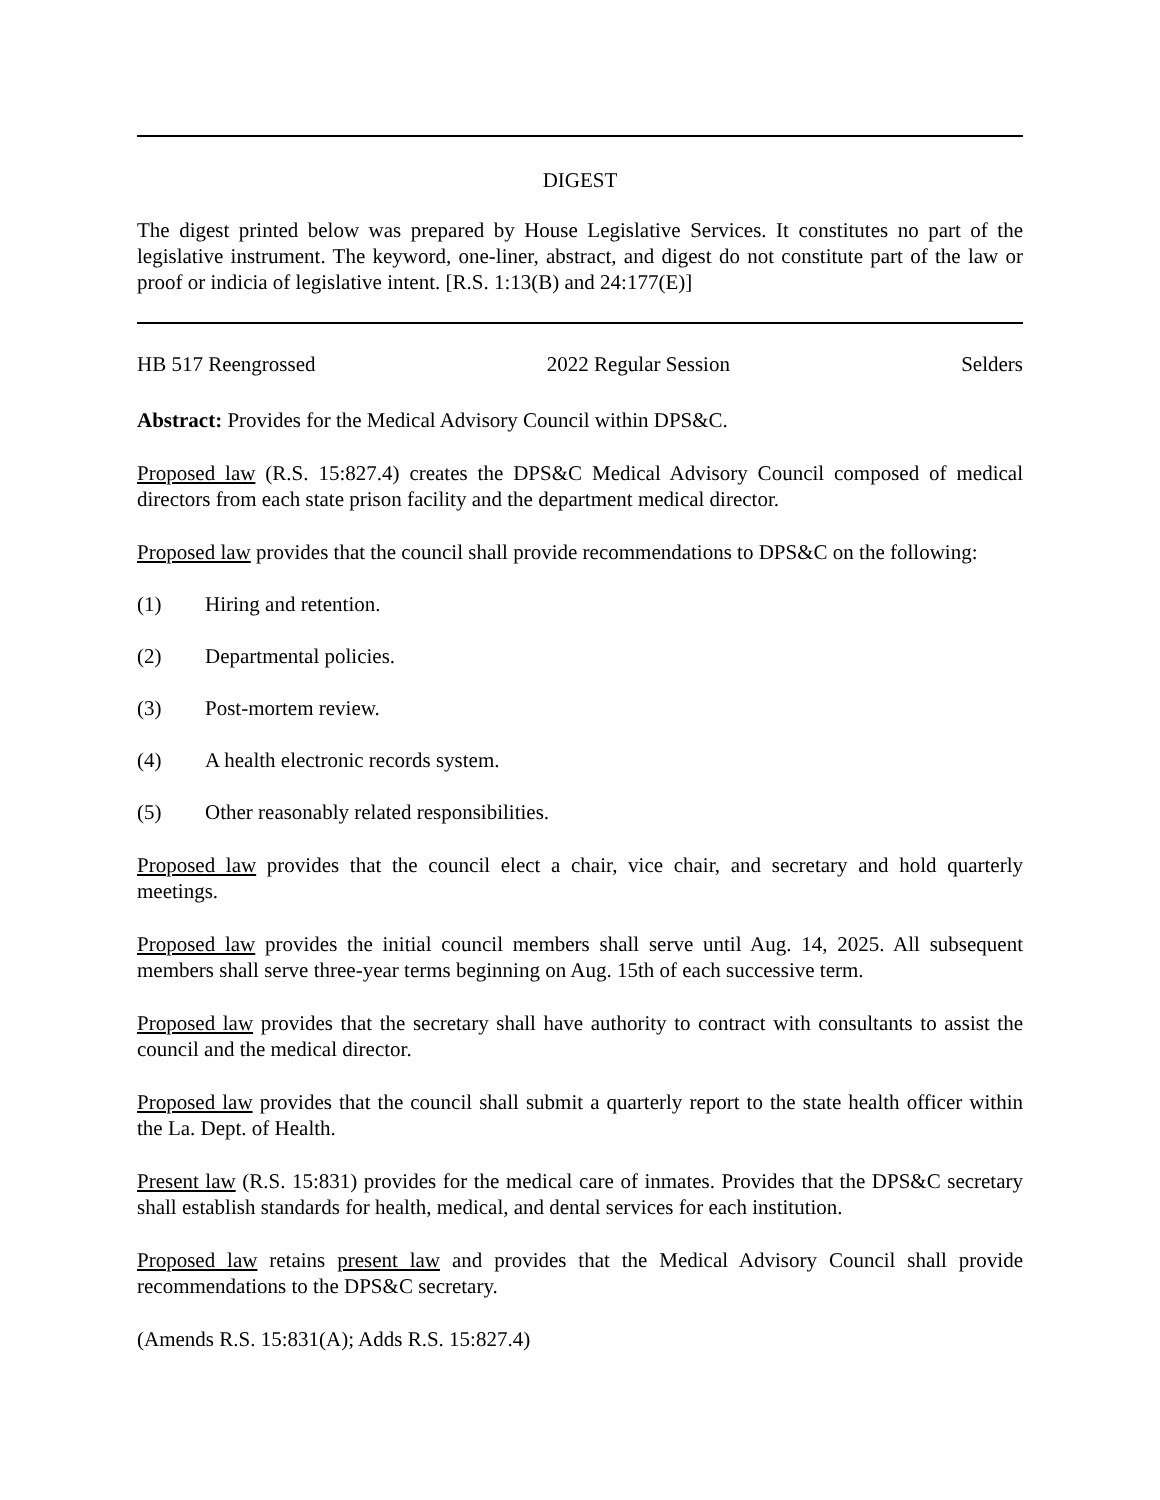DIGEST
The digest printed below was prepared by House Legislative Services. It constitutes no part of the legislative instrument. The keyword, one-liner, abstract, and digest do not constitute part of the law or proof or indicia of legislative intent. [R.S. 1:13(B) and 24:177(E)]
HB 517 Reengrossed 2022 Regular Session Selders
Abstract: Provides for the Medical Advisory Council within DPS&C.
Proposed law (R.S. 15:827.4) creates the DPS&C Medical Advisory Council composed of medical directors from each state prison facility and the department medical director.
Proposed law provides that the council shall provide recommendations to DPS&C on the following:
(1) Hiring and retention.
(2) Departmental policies.
(3) Post-mortem review.
(4) A health electronic records system.
(5) Other reasonably related responsibilities.
Proposed law provides that the council elect a chair, vice chair, and secretary and hold quarterly meetings.
Proposed law provides the initial council members shall serve until Aug. 14, 2025. All subsequent members shall serve three-year terms beginning on Aug. 15th of each successive term.
Proposed law provides that the secretary shall have authority to contract with consultants to assist the council and the medical director.
Proposed law provides that the council shall submit a quarterly report to the state health officer within the La. Dept. of Health.
Present law (R.S. 15:831) provides for the medical care of inmates. Provides that the DPS&C secretary shall establish standards for health, medical, and dental services for each institution.
Proposed law retains present law and provides that the Medical Advisory Council shall provide recommendations to the DPS&C secretary.
(Amends R.S. 15:831(A); Adds R.S. 15:827.4)